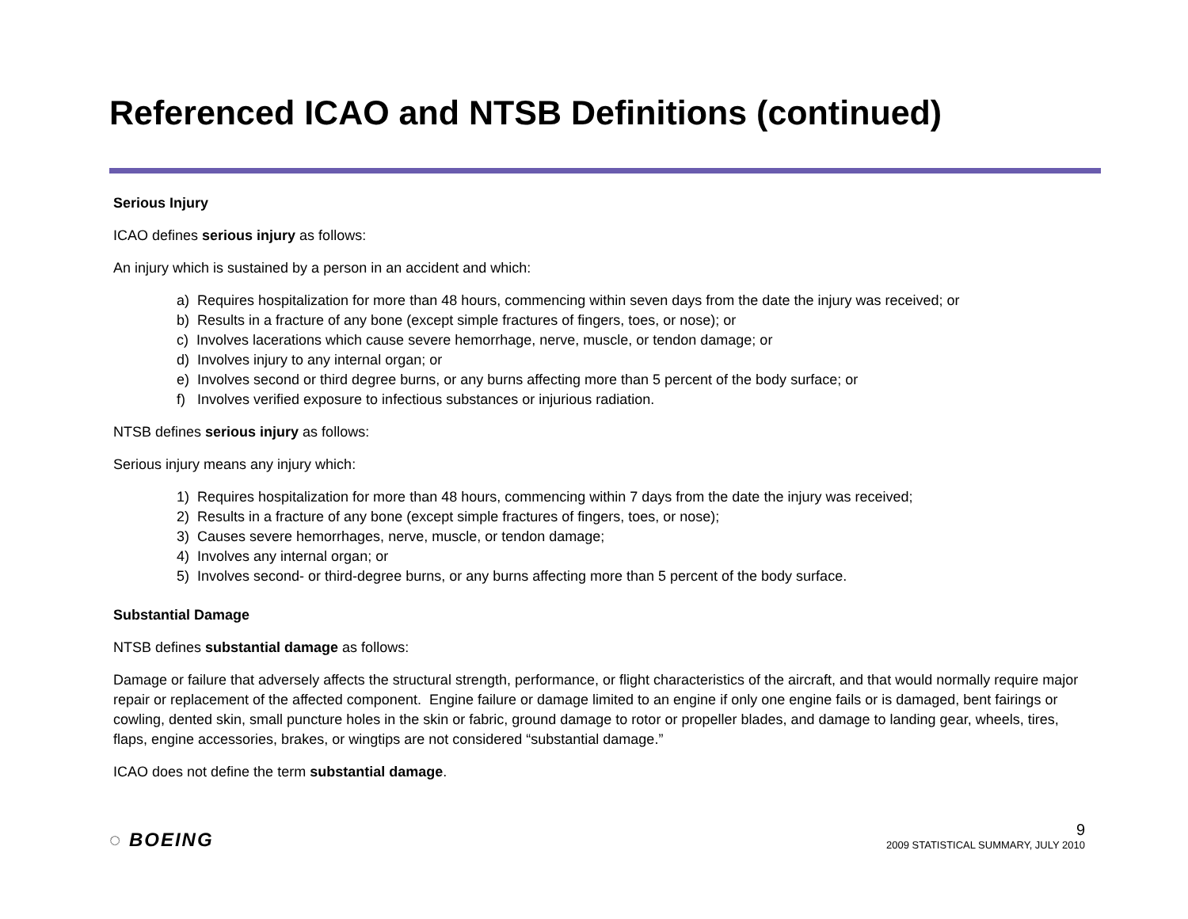Referenced ICAO and NTSB Definitions (continued)
Serious Injury
ICAO defines serious injury as follows:
An injury which is sustained by a person in an accident and which:
a) Requires hospitalization for more than 48 hours, commencing within seven days from the date the injury was received; or
b) Results in a fracture of any bone (except simple fractures of fingers, toes, or nose); or
c) Involves lacerations which cause severe hemorrhage, nerve, muscle, or tendon damage; or
d) Involves injury to any internal organ; or
e) Involves second or third degree burns, or any burns affecting more than 5 percent of the body surface; or
f) Involves verified exposure to infectious substances or injurious radiation.
NTSB defines serious injury as follows:
Serious injury means any injury which:
1) Requires hospitalization for more than 48 hours, commencing within 7 days from the date the injury was received;
2) Results in a fracture of any bone (except simple fractures of fingers, toes, or nose);
3) Causes severe hemorrhages, nerve, muscle, or tendon damage;
4) Involves any internal organ; or
5) Involves second- or third-degree burns, or any burns affecting more than 5 percent of the body surface.
Substantial Damage
NTSB defines substantial damage as follows:
Damage or failure that adversely affects the structural strength, performance, or flight characteristics of the aircraft, and that would normally require major repair or replacement of the affected component. Engine failure or damage limited to an engine if only one engine fails or is damaged, bent fairings or cowling, dented skin, small puncture holes in the skin or fabric, ground damage to rotor or propeller blades, and damage to landing gear, wheels, tires, flaps, engine accessories, brakes, or wingtips are not considered “substantial damage.”
ICAO does not define the term substantial damage.
◌ BOEING
9
2009 STATISTICAL SUMMARY, JULY 2010